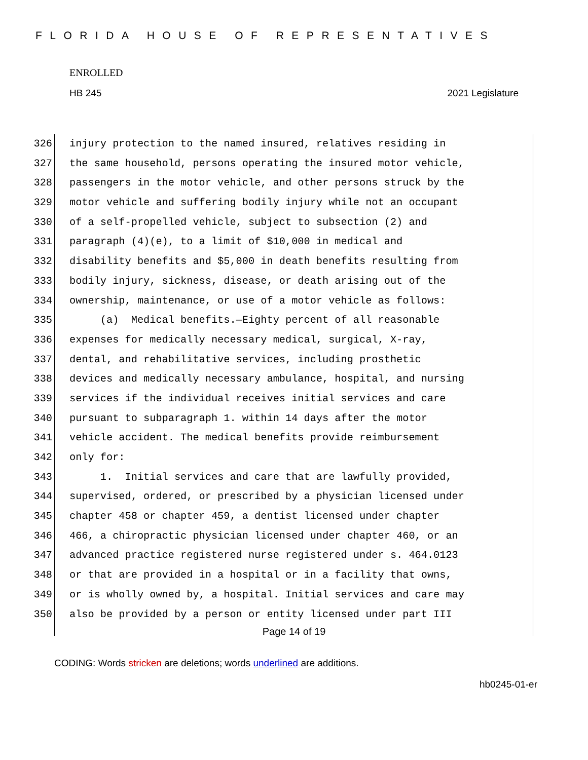FLORIDA HOUSE OF REPRESENTATIVES
ENROLLED
HB 245 2021 Legislature
326 injury protection to the named insured, relatives residing in
327 the same household, persons operating the insured motor vehicle,
328 passengers in the motor vehicle, and other persons struck by the
329 motor vehicle and suffering bodily injury while not an occupant
330 of a self-propelled vehicle, subject to subsection (2) and
331 paragraph (4)(e), to a limit of $10,000 in medical and
332 disability benefits and $5,000 in death benefits resulting from
333 bodily injury, sickness, disease, or death arising out of the
334 ownership, maintenance, or use of a motor vehicle as follows:
335 (a) Medical benefits.—Eighty percent of all reasonable
336 expenses for medically necessary medical, surgical, X-ray,
337 dental, and rehabilitative services, including prosthetic
338 devices and medically necessary ambulance, hospital, and nursing
339 services if the individual receives initial services and care
340 pursuant to subparagraph 1. within 14 days after the motor
341 vehicle accident. The medical benefits provide reimbursement
342 only for:
343 1. Initial services and care that are lawfully provided,
344 supervised, ordered, or prescribed by a physician licensed under
345 chapter 458 or chapter 459, a dentist licensed under chapter
346 466, a chiropractic physician licensed under chapter 460, or an
347 advanced practice registered nurse registered under s. 464.0123
348 or that are provided in a hospital or in a facility that owns,
349 or is wholly owned by, a hospital. Initial services and care may
350 also be provided by a person or entity licensed under part III
Page 14 of 19
CODING: Words stricken are deletions; words underlined are additions.
hb0245-01-er